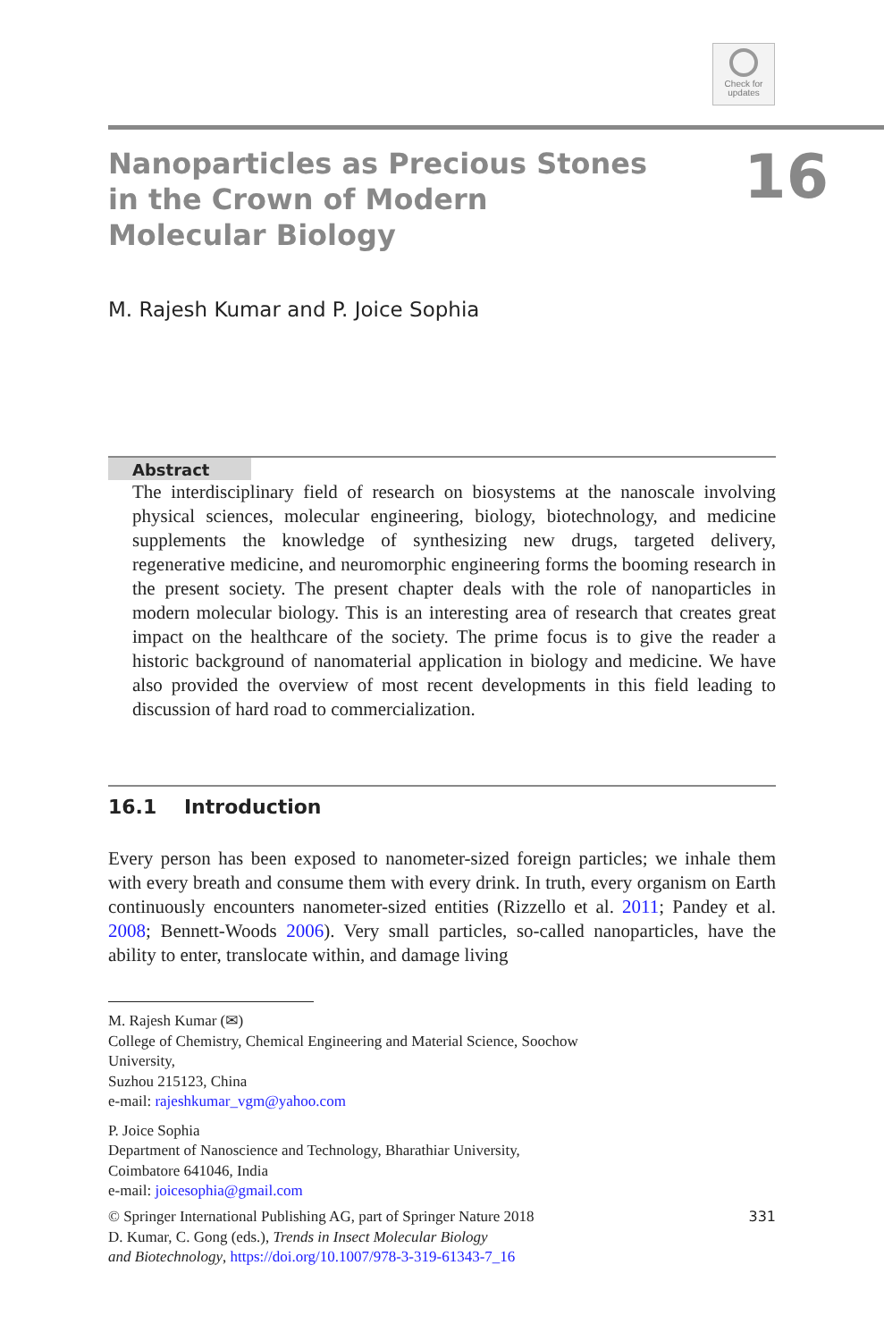Check for
updates
Nanoparticles as Precious Stones
in the Crown of Modern
Molecular Biology
16
M. Rajesh Kumar and P. Joice Sophia
Abstract
The interdisciplinary field of research on biosystems at the nanoscale involving physical sciences, molecular engineering, biology, biotechnology, and medicine supplements the knowledge of synthesizing new drugs, targeted delivery, regenerative medicine, and neuromorphic engineering forms the booming research in the present society. The present chapter deals with the role of nanoparticles in modern molecular biology. This is an interesting area of research that creates great impact on the healthcare of the society. The prime focus is to give the reader a historic background of nanomaterial application in biology and medicine. We have also provided the overview of most recent developments in this field leading to discussion of hard road to commercialization.
16.1 Introduction
Every person has been exposed to nanometer-sized foreign particles; we inhale them with every breath and consume them with every drink. In truth, every organism on Earth continuously encounters nanometer-sized entities (Rizzello et al. 2011; Pandey et al. 2008; Bennett-Woods 2006). Very small particles, so-called nanoparticles, have the ability to enter, translocate within, and damage living
M. Rajesh Kumar (✉)
College of Chemistry, Chemical Engineering and Material Science, Soochow University,
Suzhou 215123, China
e-mail: rajeshkumar_vgm@yahoo.com
P. Joice Sophia
Department of Nanoscience and Technology, Bharathiar University,
Coimbatore 641046, India
e-mail: joicesophia@gmail.com
© Springer International Publishing AG, part of Springer Nature 2018
D. Kumar, C. Gong (eds.), Trends in Insect Molecular Biology
and Biotechnology, https://doi.org/10.1007/978-3-319-61343-7_16
331